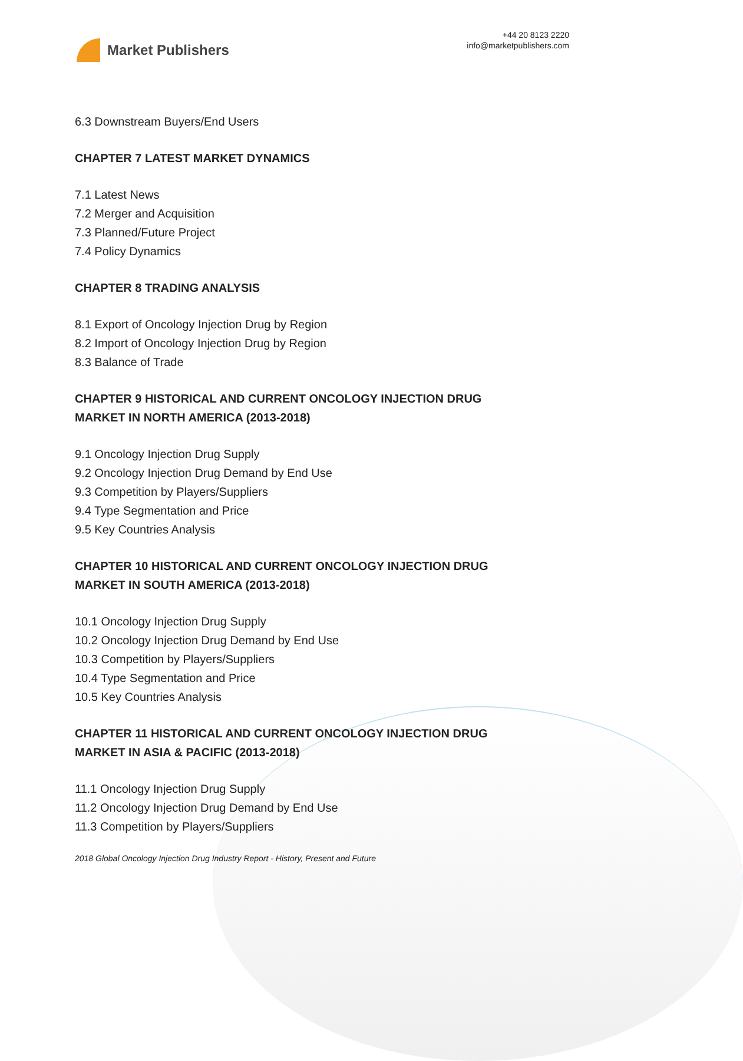Market Publishers
+44 20 8123 2220
info@marketpublishers.com
6.3 Downstream Buyers/End Users
CHAPTER 7 LATEST MARKET DYNAMICS
7.1 Latest News
7.2 Merger and Acquisition
7.3 Planned/Future Project
7.4 Policy Dynamics
CHAPTER 8 TRADING ANALYSIS
8.1 Export of Oncology Injection Drug by Region
8.2 Import of Oncology Injection Drug by Region
8.3 Balance of Trade
CHAPTER 9 HISTORICAL AND CURRENT ONCOLOGY INJECTION DRUG MARKET IN NORTH AMERICA (2013-2018)
9.1 Oncology Injection Drug Supply
9.2 Oncology Injection Drug Demand by End Use
9.3 Competition by Players/Suppliers
9.4 Type Segmentation and Price
9.5 Key Countries Analysis
CHAPTER 10 HISTORICAL AND CURRENT ONCOLOGY INJECTION DRUG MARKET IN SOUTH AMERICA (2013-2018)
10.1 Oncology Injection Drug Supply
10.2 Oncology Injection Drug Demand by End Use
10.3 Competition by Players/Suppliers
10.4 Type Segmentation and Price
10.5 Key Countries Analysis
CHAPTER 11 HISTORICAL AND CURRENT ONCOLOGY INJECTION DRUG MARKET IN ASIA & PACIFIC (2013-2018)
11.1 Oncology Injection Drug Supply
11.2 Oncology Injection Drug Demand by End Use
11.3 Competition by Players/Suppliers
2018 Global Oncology Injection Drug Industry Report - History, Present and Future